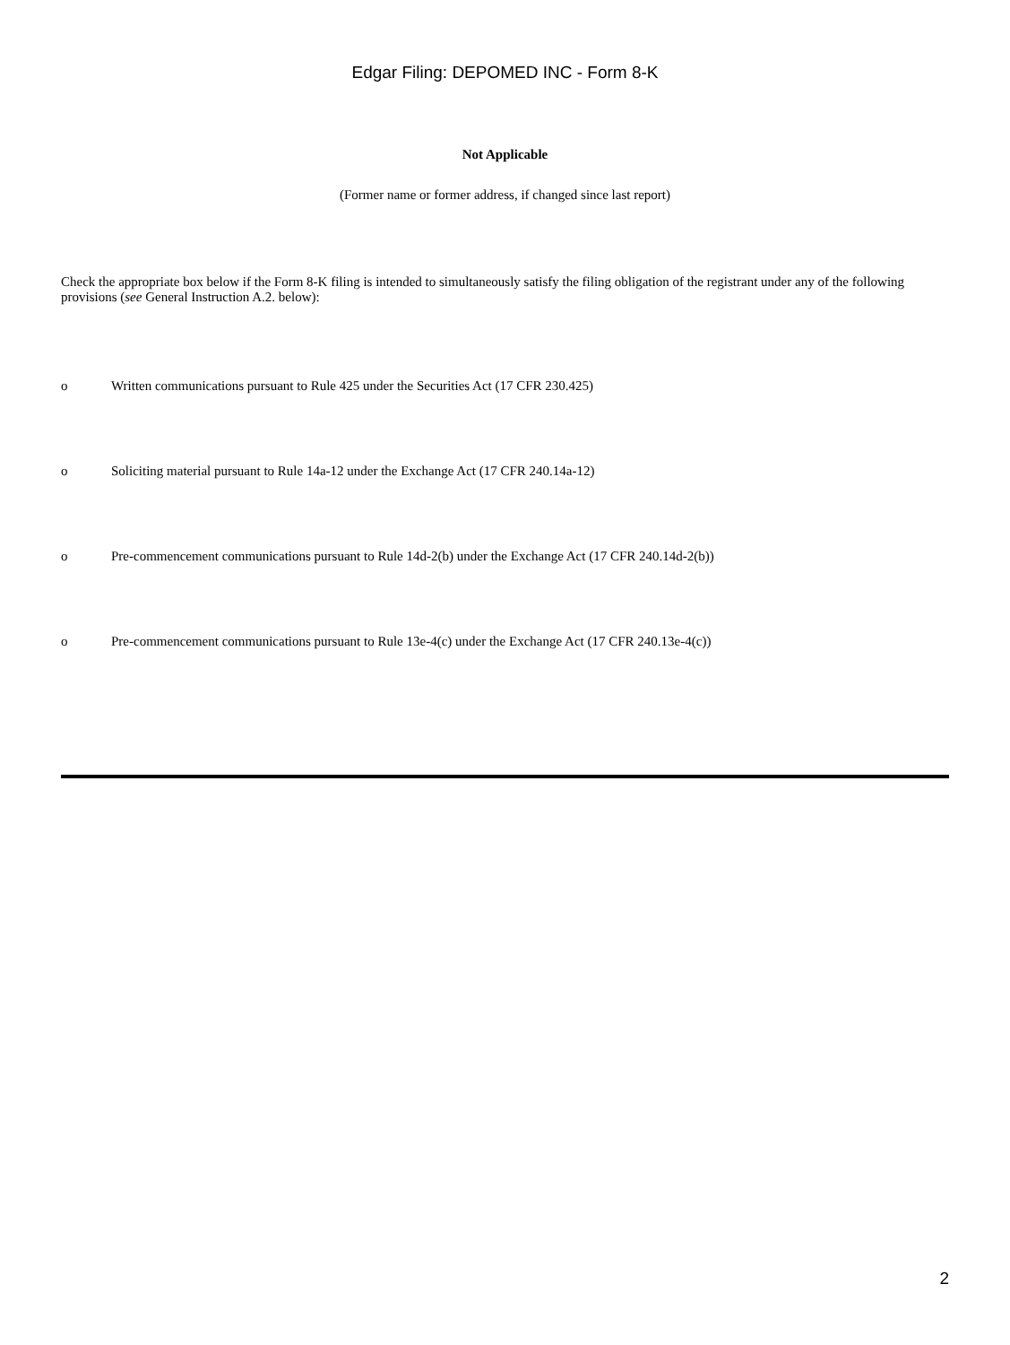Edgar Filing: DEPOMED INC - Form 8-K
Not Applicable
(Former name or former address, if changed since last report)
Check the appropriate box below if the Form 8-K filing is intended to simultaneously satisfy the filing obligation of the registrant under any of the following provisions (see General Instruction A.2. below):
o Written communications pursuant to Rule 425 under the Securities Act (17 CFR 230.425)
o Soliciting material pursuant to Rule 14a-12 under the Exchange Act (17 CFR 240.14a-12)
o Pre-commencement communications pursuant to Rule 14d-2(b) under the Exchange Act (17 CFR 240.14d-2(b))
o Pre-commencement communications pursuant to Rule 13e-4(c) under the Exchange Act (17 CFR 240.13e-4(c))
2